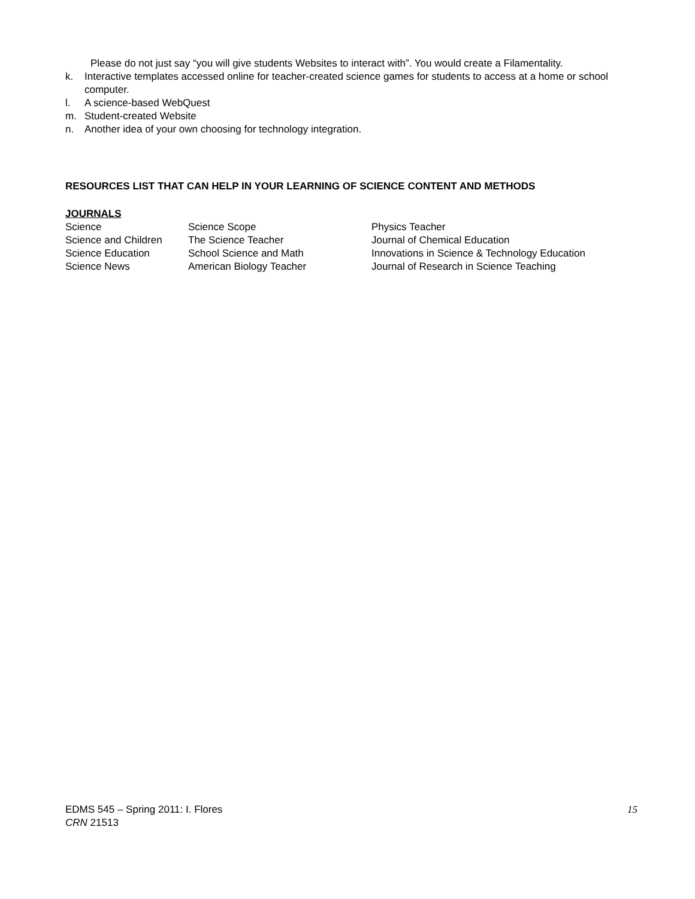Please do not just say “you will give students Websites to interact with”. You would create a Filamentality.
k. Interactive templates accessed online for teacher-created science games for students to access at a home or school computer.
l. A science-based WebQuest
m. Student-created Website
n. Another idea of your own choosing for technology integration.
RESOURCES LIST THAT CAN HELP IN YOUR LEARNING OF SCIENCE CONTENT AND METHODS
JOURNALS
| Science | Science Scope | Physics Teacher |
| Science and Children | The Science Teacher | Journal of Chemical Education |
| Science Education | School Science and Math | Innovations in Science & Technology Education |
| Science News | American Biology Teacher | Journal of Research in Science Teaching |
EDMS 545 – Spring 2011: I. Flores
CRN 21513
15